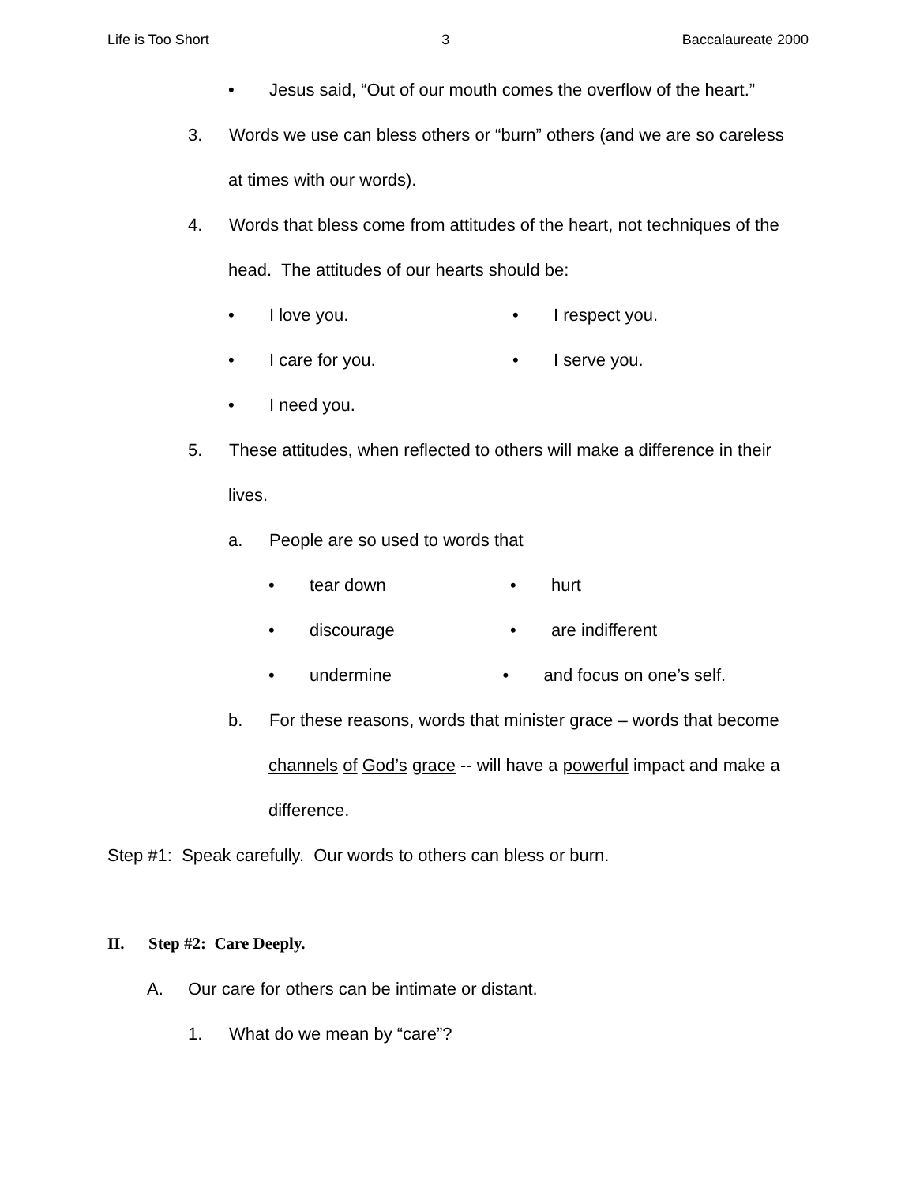Life is Too Short 3 Baccalaureate 2000
• Jesus said, “Out of our mouth comes the overflow of the heart.”
3. Words we use can bless others or “burn” others (and we are so careless
at times with our words).
4. Words that bless come from attitudes of the heart, not techniques of the
head. The attitudes of our hearts should be:
• I love you. • I respect you.
• I care for you. • I serve you.
• I need you.
5. These attitudes, when reflected to others will make a difference in their
lives.
a. People are so used to words that
• tear down • hurt
• discourage • are indifferent
• undermine • and focus on one’s self.
b. For these reasons, words that minister grace – words that become
channels of God’s grace -- will have a powerful impact and make a
difference.
Step #1: Speak carefully. Our words to others can bless or burn.
II. Step #2: Care Deeply.
A. Our care for others can be intimate or distant.
1. What do we mean by “care”?